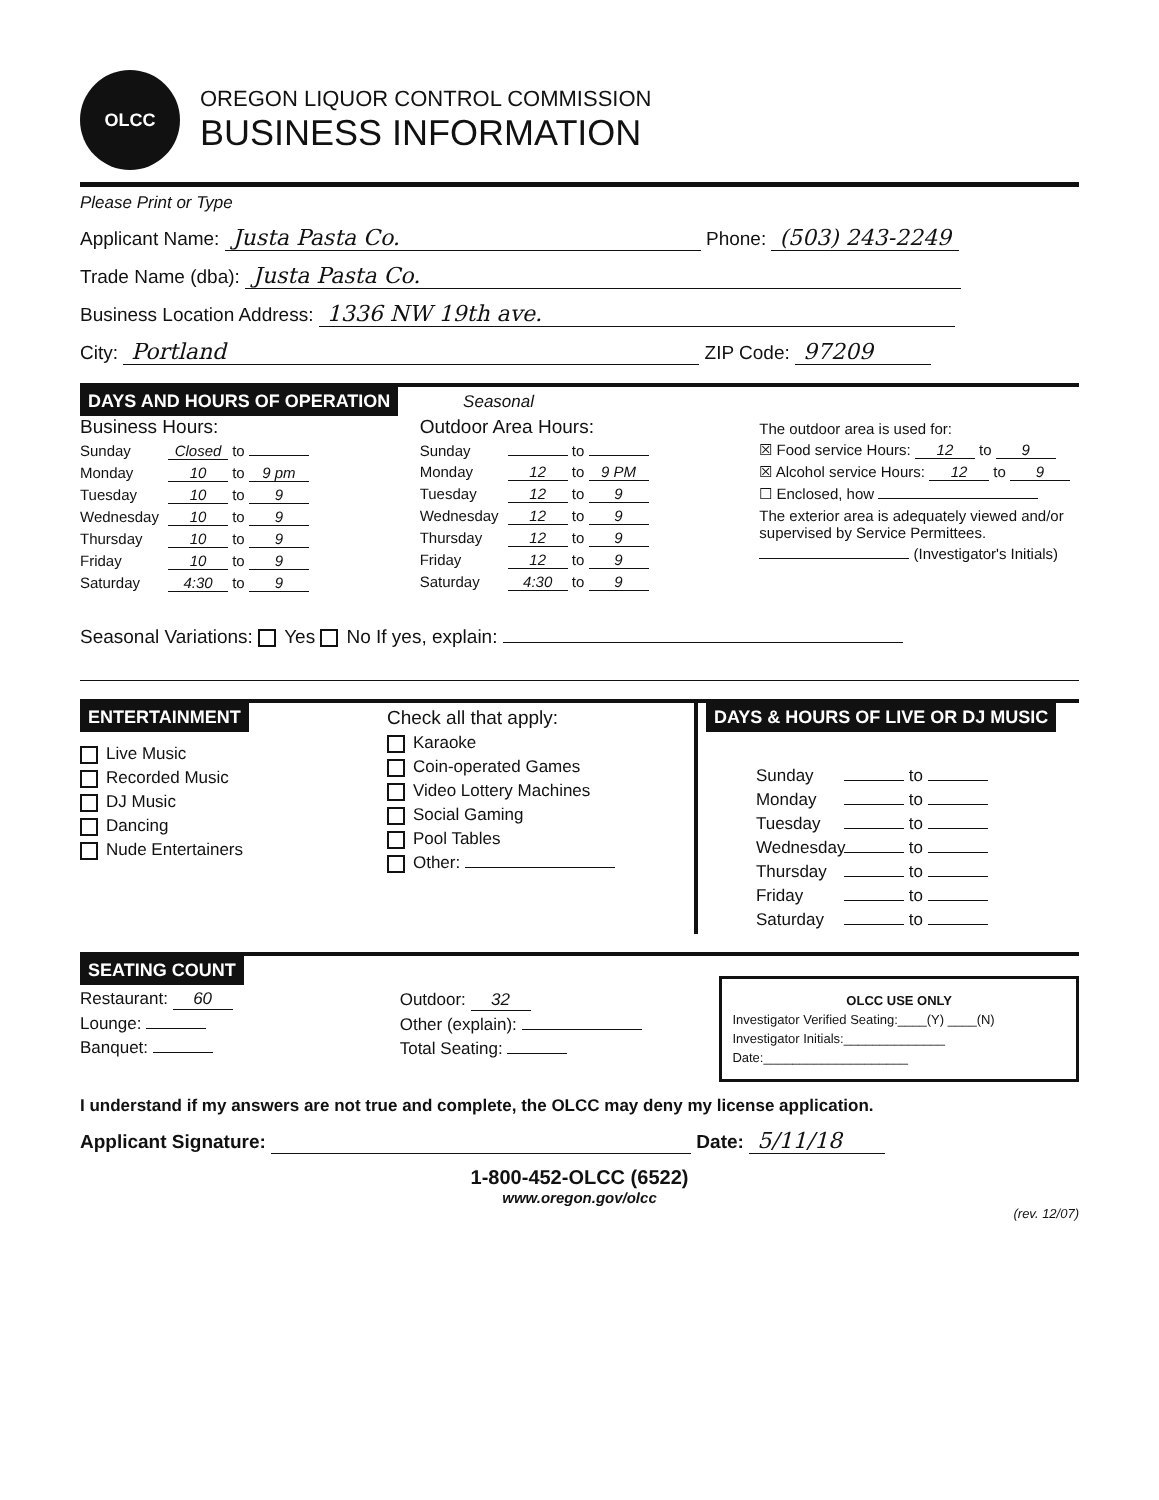OLCC
OREGON LIQUOR CONTROL COMMISSION
BUSINESS INFORMATION
Please Print or Type
Applicant Name: Justa Pasta Co. Phone: (503) 243-2249
Trade Name (dba): Justa Pasta Co.
Business Location Address: 1336 NW 19th ave.
City: Portland ZIP Code: 97209
DAYS AND HOURS OF OPERATION Seasonal
Business Hours:
Sunday Closed to
Monday 10 to 9 pm
Tuesday 10 to 9
Wednesday 10 to 9
Thursday 10 to 9
Friday 10 to 9
Saturday 4:30 to 9
Outdoor Area Hours:
Sunday to
Monday 12 to 9 PM
Tuesday 12 to 9
Wednesday 12 to 9
Thursday 12 to 9
Friday 12 to 9
Saturday 4:30 to 9
The outdoor area is used for:
☒ Food service Hours: 12 to 9
☒ Alcohol service Hours: 12 to 9
☐ Enclosed, how
The exterior area is adequately viewed and/or supervised by Service Permittees.
(Investigator's Initials)
Seasonal Variations: Yes No If yes, explain:
ENTERTAINMENT
Live Music
Recorded Music
DJ Music
Dancing
Nude Entertainers
Check all that apply:
Karaoke
Coin-operated Games
Video Lottery Machines
Social Gaming
Pool Tables
Other:
DAYS & HOURS OF LIVE OR DJ MUSIC
Sunday to
Monday to
Tuesday to
Wednesday to
Thursday to
Friday to
Saturday to
SEATING COUNT
Restaurant: 60
Lounge:
Banquet:
Outdoor: 32
Other (explain):
Total Seating:
OLCC USE ONLY
Investigator Verified Seating:____(Y) ____(N)
Investigator Initials:______________
Date:____________________
I understand if my answers are not true and complete, the OLCC may deny my license application.
Applicant Signature: Date: 5/11/18
1-800-452-OLCC (6522)
www.oregon.gov/olcc
(rev. 12/07)